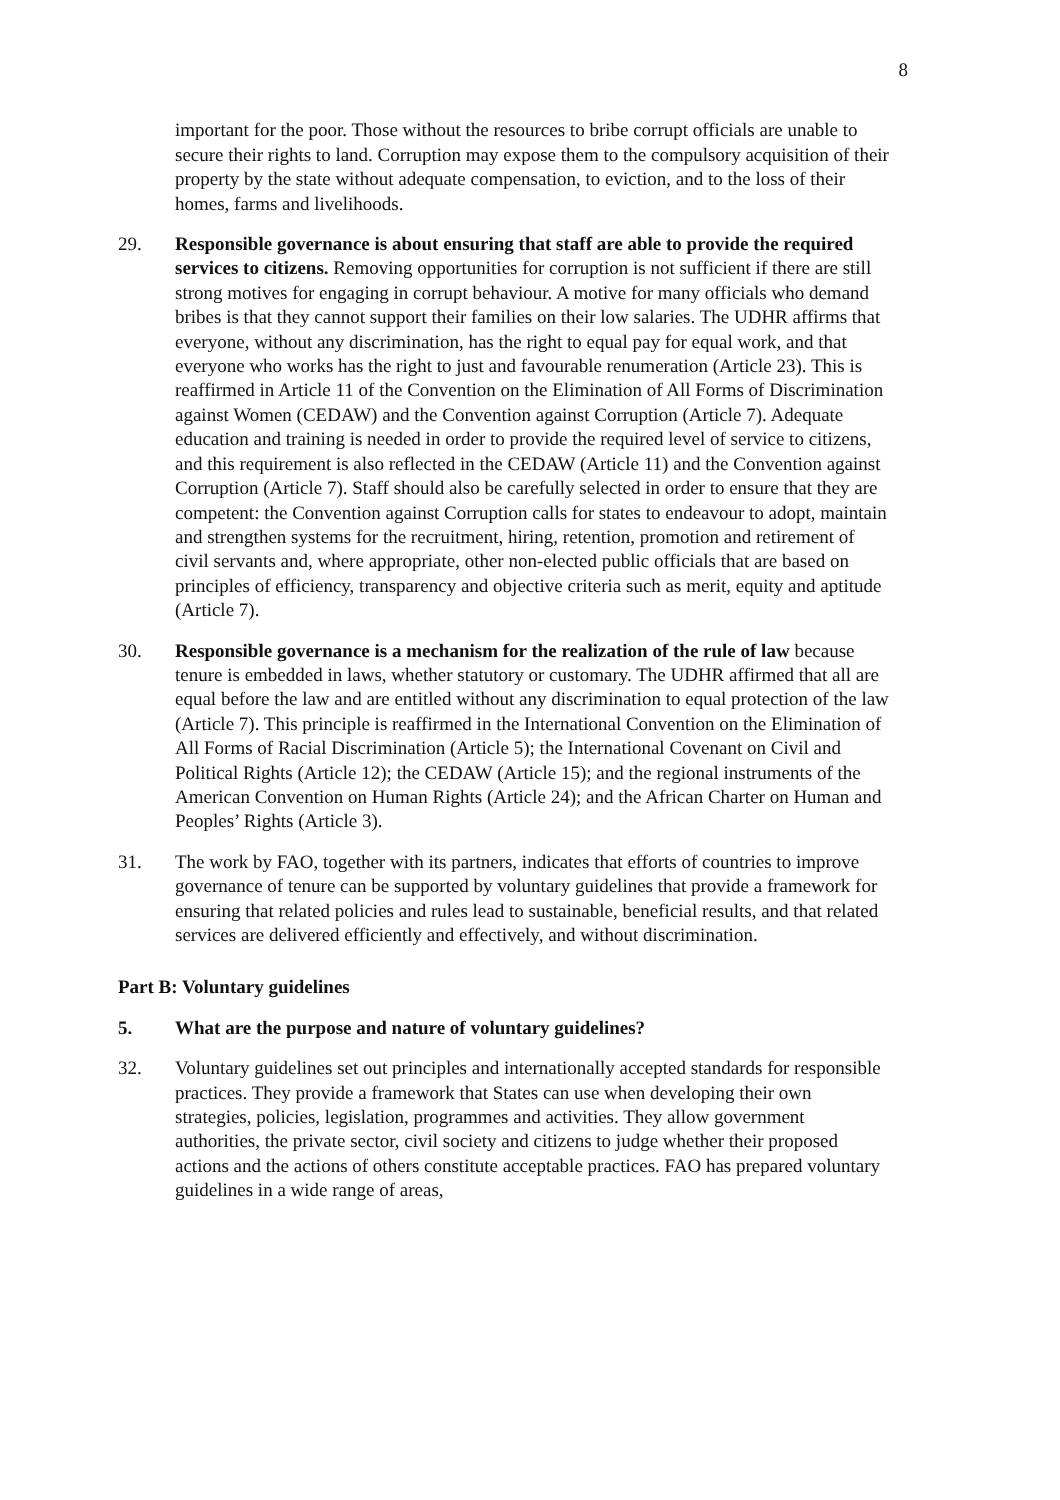8
important for the poor. Those without the resources to bribe corrupt officials are unable to secure their rights to land. Corruption may expose them to the compulsory acquisition of their property by the state without adequate compensation, to eviction, and to the loss of their homes, farms and livelihoods.
29. Responsible governance is about ensuring that staff are able to provide the required services to citizens. Removing opportunities for corruption is not sufficient if there are still strong motives for engaging in corrupt behaviour. A motive for many officials who demand bribes is that they cannot support their families on their low salaries. The UDHR affirms that everyone, without any discrimination, has the right to equal pay for equal work, and that everyone who works has the right to just and favourable renumeration (Article 23). This is reaffirmed in Article 11 of the Convention on the Elimination of All Forms of Discrimination against Women (CEDAW) and the Convention against Corruption (Article 7). Adequate education and training is needed in order to provide the required level of service to citizens, and this requirement is also reflected in the CEDAW (Article 11) and the Convention against Corruption (Article 7). Staff should also be carefully selected in order to ensure that they are competent: the Convention against Corruption calls for states to endeavour to adopt, maintain and strengthen systems for the recruitment, hiring, retention, promotion and retirement of civil servants and, where appropriate, other non-elected public officials that are based on principles of efficiency, transparency and objective criteria such as merit, equity and aptitude (Article 7).
30. Responsible governance is a mechanism for the realization of the rule of law because tenure is embedded in laws, whether statutory or customary. The UDHR affirmed that all are equal before the law and are entitled without any discrimination to equal protection of the law (Article 7). This principle is reaffirmed in the International Convention on the Elimination of All Forms of Racial Discrimination (Article 5); the International Covenant on Civil and Political Rights (Article 12); the CEDAW (Article 15); and the regional instruments of the American Convention on Human Rights (Article 24); and the African Charter on Human and Peoples’ Rights (Article 3).
31. The work by FAO, together with its partners, indicates that efforts of countries to improve governance of tenure can be supported by voluntary guidelines that provide a framework for ensuring that related policies and rules lead to sustainable, beneficial results, and that related services are delivered efficiently and effectively, and without discrimination.
Part B: Voluntary guidelines
5. What are the purpose and nature of voluntary guidelines?
32. Voluntary guidelines set out principles and internationally accepted standards for responsible practices. They provide a framework that States can use when developing their own strategies, policies, legislation, programmes and activities. They allow government authorities, the private sector, civil society and citizens to judge whether their proposed actions and the actions of others constitute acceptable practices. FAO has prepared voluntary guidelines in a wide range of areas,